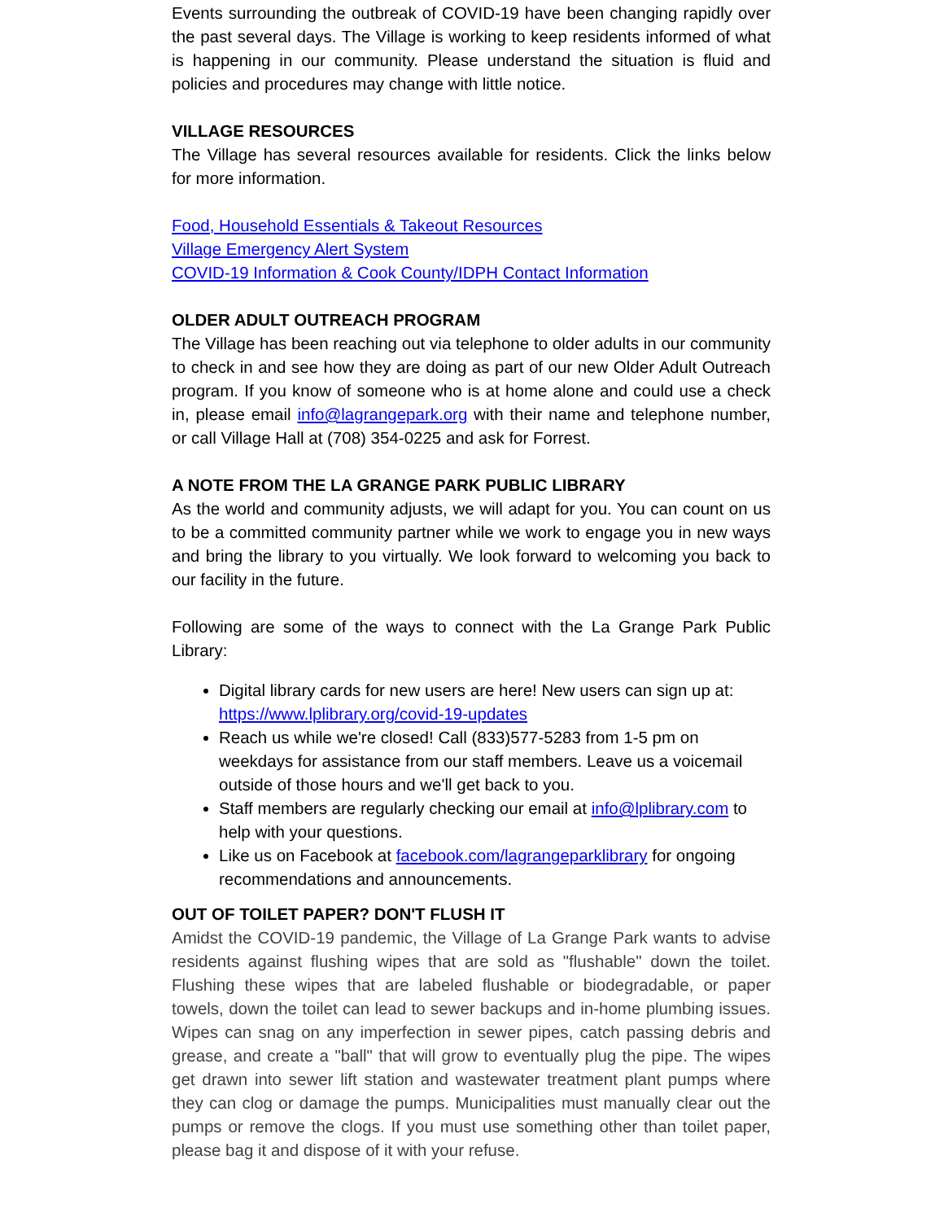Events surrounding the outbreak of COVID-19 have been changing rapidly over the past several days. The Village is working to keep residents informed of what is happening in our community. Please understand the situation is fluid and policies and procedures may change with little notice.
VILLAGE RESOURCES
The Village has several resources available for residents. Click the links below for more information.
Food, Household Essentials & Takeout Resources
Village Emergency Alert System
COVID-19 Information & Cook County/IDPH Contact Information
OLDER ADULT OUTREACH PROGRAM
The Village has been reaching out via telephone to older adults in our community to check in and see how they are doing as part of our new Older Adult Outreach program. If you know of someone who is at home alone and could use a check in, please email info@lagrangepark.org with their name and telephone number, or call Village Hall at (708) 354-0225 and ask for Forrest.
A NOTE FROM THE LA GRANGE PARK PUBLIC LIBRARY
As the world and community adjusts, we will adapt for you. You can count on us to be a committed community partner while we work to engage you in new ways and bring the library to you virtually. We look forward to welcoming you back to our facility in the future.
Following are some of the ways to connect with the La Grange Park Public Library:
Digital library cards for new users are here! New users can sign up at: https://www.lplibrary.org/covid-19-updates
Reach us while we're closed! Call (833)577-5283 from 1-5 pm on weekdays for assistance from our staff members. Leave us a voicemail outside of those hours and we'll get back to you.
Staff members are regularly checking our email at info@lplibrary.com to help with your questions.
Like us on Facebook at facebook.com/lagrangeparklibrary for ongoing recommendations and announcements.
OUT OF TOILET PAPER? DON'T FLUSH IT
Amidst the COVID-19 pandemic, the Village of La Grange Park wants to advise residents against flushing wipes that are sold as "flushable" down the toilet. Flushing these wipes that are labeled flushable or biodegradable, or paper towels, down the toilet can lead to sewer backups and in-home plumbing issues. Wipes can snag on any imperfection in sewer pipes, catch passing debris and grease, and create a "ball" that will grow to eventually plug the pipe. The wipes get drawn into sewer lift station and wastewater treatment plant pumps where they can clog or damage the pumps. Municipalities must manually clear out the pumps or remove the clogs. If you must use something other than toilet paper, please bag it and dispose of it with your refuse.